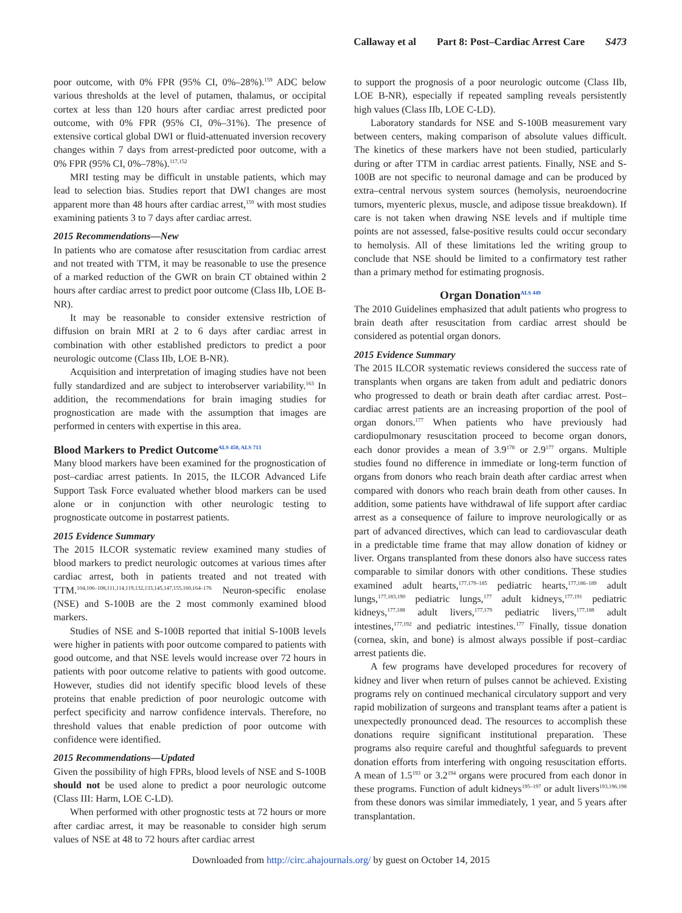Callaway et al Part 8: Post–Cardiac Arrest Care S473
poor outcome, with 0% FPR (95% CI, 0%–28%).<sup>159</sup> ADC below various thresholds at the level of putamen, thalamus, or occipital cortex at less than 120 hours after cardiac arrest predicted poor outcome, with 0% FPR (95% CI, 0%–31%). The presence of extensive cortical global DWI or fluid-attenuated inversion recovery changes within 7 days from arrest-predicted poor outcome, with a 0% FPR (95% CI, 0%–78%).<sup>117,152</sup>
MRI testing may be difficult in unstable patients, which may lead to selection bias. Studies report that DWI changes are most apparent more than 48 hours after cardiac arrest,<sup>159</sup> with most studies examining patients 3 to 7 days after cardiac arrest.
2015 Recommendations—New
In patients who are comatose after resuscitation from cardiac arrest and not treated with TTM, it may be reasonable to use the presence of a marked reduction of the GWR on brain CT obtained within 2 hours after cardiac arrest to predict poor outcome (Class IIb, LOE B-NR).
It may be reasonable to consider extensive restriction of diffusion on brain MRI at 2 to 6 days after cardiac arrest in combination with other established predictors to predict a poor neurologic outcome (Class IIb, LOE B-NR).
Acquisition and interpretation of imaging studies have not been fully standardized and are subject to interobserver variability.<sup>163</sup> In addition, the recommendations for brain imaging studies for prognostication are made with the assumption that images are performed in centers with expertise in this area.
Blood Markers to Predict Outcome<sup>ALS 450, ALS 713</sup>
Many blood markers have been examined for the prognostication of post–cardiac arrest patients. In 2015, the ILCOR Advanced Life Support Task Force evaluated whether blood markers can be used alone or in conjunction with other neurologic testing to prognosticate outcome in postarrest patients.
2015 Evidence Summary
The 2015 ILCOR systematic review examined many studies of blood markers to predict neurologic outcomes at various times after cardiac arrest, both in patients treated and not treated with TTM.<sup>104,106–108,111,114,119,132,133,145,147,155,160,164–176</sup> Neuron-specific enolase (NSE) and S-100B are the 2 most commonly examined blood markers.
Studies of NSE and S-100B reported that initial S-100B levels were higher in patients with poor outcome compared to patients with good outcome, and that NSE levels would increase over 72 hours in patients with poor outcome relative to patients with good outcome. However, studies did not identify specific blood levels of these proteins that enable prediction of poor neurologic outcome with perfect specificity and narrow confidence intervals. Therefore, no threshold values that enable prediction of poor outcome with confidence were identified.
2015 Recommendations—Updated
Given the possibility of high FPRs, blood levels of NSE and S-100B should not be used alone to predict a poor neurologic outcome (Class III: Harm, LOE C-LD).
When performed with other prognostic tests at 72 hours or more after cardiac arrest, it may be reasonable to consider high serum values of NSE at 48 to 72 hours after cardiac arrest
to support the prognosis of a poor neurologic outcome (Class IIb, LOE B-NR), especially if repeated sampling reveals persistently high values (Class IIb, LOE C-LD).
Laboratory standards for NSE and S-100B measurement vary between centers, making comparison of absolute values difficult. The kinetics of these markers have not been studied, particularly during or after TTM in cardiac arrest patients. Finally, NSE and S-100B are not specific to neuronal damage and can be produced by extra–central nervous system sources (hemolysis, neuroendocrine tumors, myenteric plexus, muscle, and adipose tissue breakdown). If care is not taken when drawing NSE levels and if multiple time points are not assessed, false-positive results could occur secondary to hemolysis. All of these limitations led the writing group to conclude that NSE should be limited to a confirmatory test rather than a primary method for estimating prognosis.
Organ Donation<sup>ALS 449</sup>
The 2010 Guidelines emphasized that adult patients who progress to brain death after resuscitation from cardiac arrest should be considered as potential organ donors.
2015 Evidence Summary
The 2015 ILCOR systematic reviews considered the success rate of transplants when organs are taken from adult and pediatric donors who progressed to death or brain death after cardiac arrest. Post–cardiac arrest patients are an increasing proportion of the pool of organ donors.<sup>177</sup> When patients who have previously had cardiopulmonary resuscitation proceed to become organ donors, each donor provides a mean of 3.9<sup>178</sup> or 2.9<sup>177</sup> organs. Multiple studies found no difference in immediate or long-term function of organs from donors who reach brain death after cardiac arrest when compared with donors who reach brain death from other causes. In addition, some patients have withdrawal of life support after cardiac arrest as a consequence of failure to improve neurologically or as part of advanced directives, which can lead to cardiovascular death in a predictable time frame that may allow donation of kidney or liver. Organs transplanted from these donors also have success rates comparable to similar donors with other conditions. These studies examined adult hearts,<sup>177,179–185</sup> pediatric hearts,<sup>177,186–189</sup> adult lungs,<sup>177,183,190</sup> pediatric lungs,<sup>177</sup> adult kidneys,<sup>177,191</sup> pediatric kidneys,<sup>177,188</sup> adult livers,<sup>177,179</sup> pediatric livers,<sup>177,188</sup> adult intestines,<sup>177,192</sup> and pediatric intestines.<sup>177</sup> Finally, tissue donation (cornea, skin, and bone) is almost always possible if post–cardiac arrest patients die.
A few programs have developed procedures for recovery of kidney and liver when return of pulses cannot be achieved. Existing programs rely on continued mechanical circulatory support and very rapid mobilization of surgeons and transplant teams after a patient is unexpectedly pronounced dead. The resources to accomplish these donations require significant institutional preparation. These programs also require careful and thoughtful safeguards to prevent donation efforts from interfering with ongoing resuscitation efforts. A mean of 1.5<sup>193</sup> or 3.2<sup>194</sup> organs were procured from each donor in these programs. Function of adult kidneys<sup>195–197</sup> or adult livers<sup>193,196,198</sup> from these donors was similar immediately, 1 year, and 5 years after transplantation.
Downloaded from http://circ.ahajournals.org/ by guest on October 14, 2015